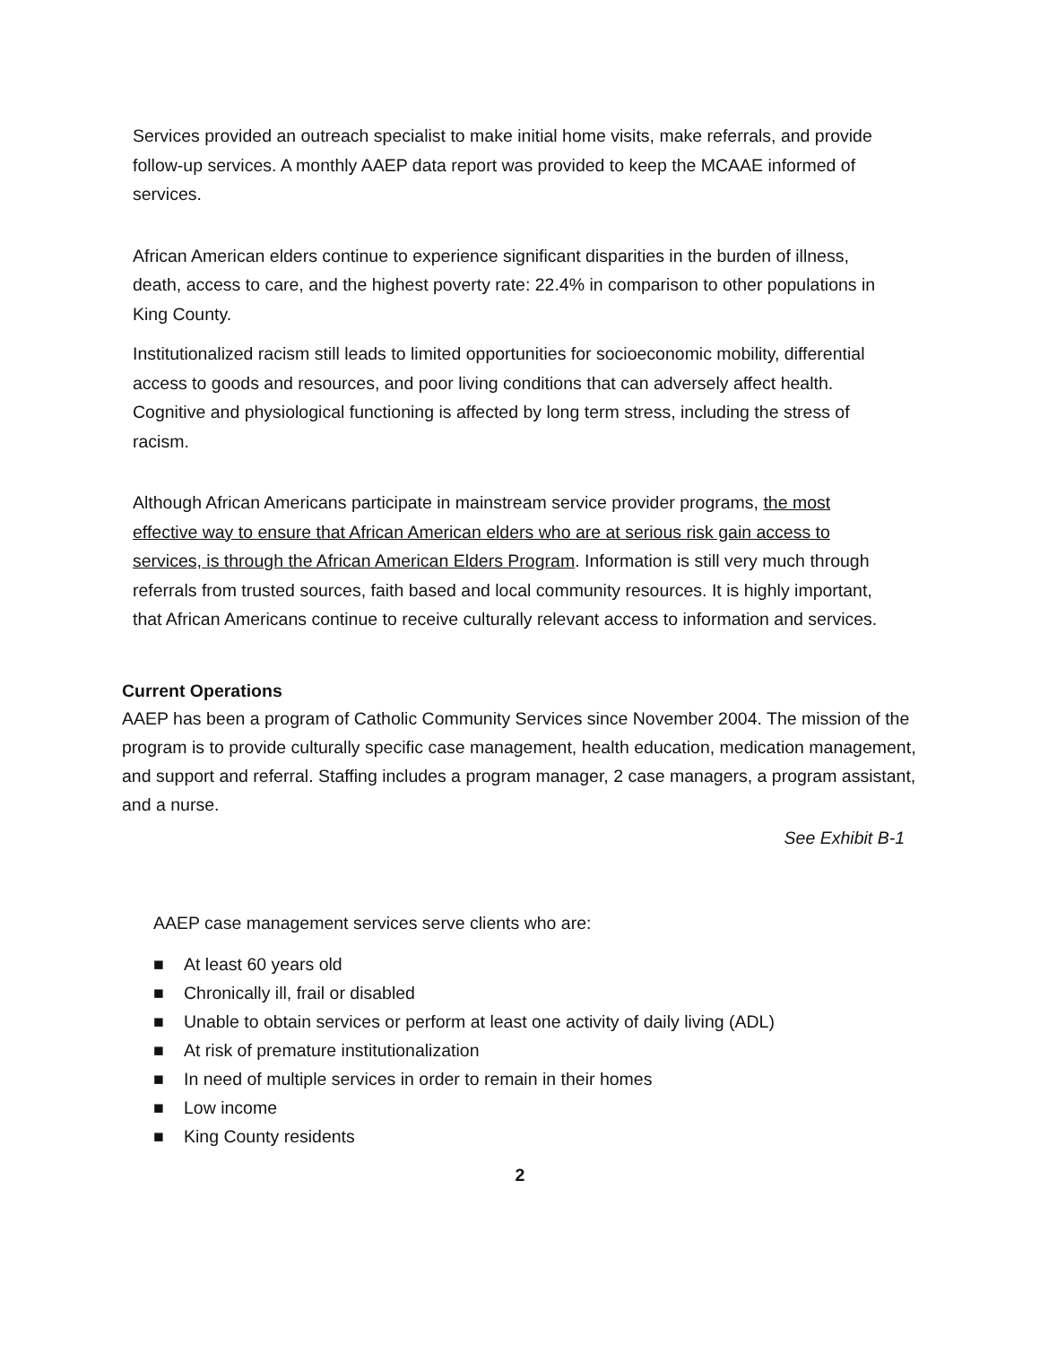Services provided an outreach specialist to make initial home visits, make referrals, and provide follow-up services. A monthly AAEP data report was provided to keep the MCAAE informed of services.
African American elders continue to experience significant disparities in the burden of illness, death, access to care, and the highest poverty rate: 22.4% in comparison to other populations in King County.
Institutionalized racism still leads to limited opportunities for socioeconomic mobility, differential access to goods and resources, and poor living conditions that can adversely affect health. Cognitive and physiological functioning is affected by long term stress, including the stress of racism.
Although African Americans participate in mainstream service provider programs, the most effective way to ensure that African American elders who are at serious risk gain access to services, is through the African American Elders Program. Information is still very much through referrals from trusted sources, faith based and local community resources. It is highly important, that African Americans continue to receive culturally relevant access to information and services.
Current Operations
AAEP has been a program of Catholic Community Services since November 2004. The mission of the program is to provide culturally specific case management, health education, medication management, and support and referral. Staffing includes a program manager, 2 case managers, a program assistant, and a nurse.
See Exhibit B-1
AAEP case management services serve clients who are:
■ At least 60 years old
■ Chronically ill, frail or disabled
■ Unable to obtain services or perform at least one activity of daily living (ADL)
■ At risk of premature institutionalization
■ In need of multiple services in order to remain in their homes
■ Low income
■ King County residents
2